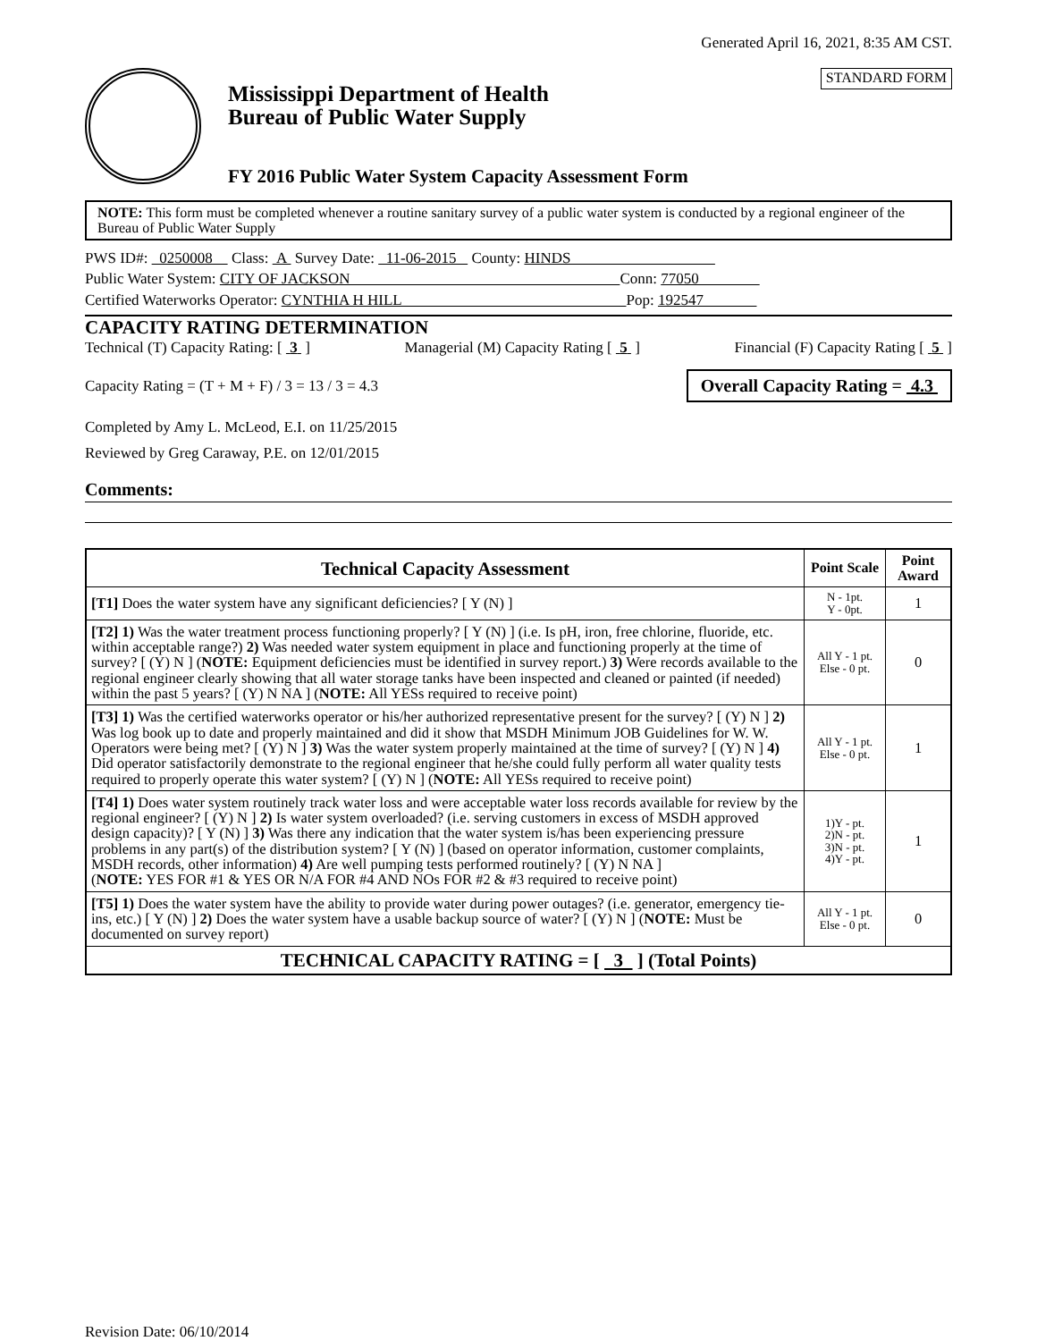Generated April 16, 2021, 8:35 AM CST.
Mississippi Department of Health
Bureau of Public Water Supply
FY 2016 Public Water System Capacity Assessment Form
STANDARD FORM
NOTE: This form must be completed whenever a routine sanitary survey of a public water system is conducted by a regional engineer of the Bureau of Public Water Supply
PWS ID#: 0250008 Class: A Survey Date: 11-06-2015 County: HINDS
Public Water System: CITY OF JACKSON Conn: 77050
Certified Waterworks Operator: CYNTHIA H HILL Pop: 192547
CAPACITY RATING DETERMINATION
Technical (T) Capacity Rating: [ 3 ] Managerial (M) Capacity Rating [ 5 ] Financial (F) Capacity Rating [ 5 ]
Capacity Rating = (T + M + F) / 3 = 13 / 3 = 4.3 Overall Capacity Rating = 4.3
Completed by Amy L. McLeod, E.I. on 11/25/2015
Reviewed by Greg Caraway, P.E. on 12/01/2015
Comments:
| Technical Capacity Assessment | Point Scale | Point Award |
| --- | --- | --- |
| [T1] Does the water system have any significant deficiencies? [ Y (N) ] | N - 1pt. Y - 0pt. | 1 |
| [T2] 1) Was the water treatment process functioning properly? [ Y (N) ] (i.e. Is pH, iron, free chlorine, fluoride, etc. within acceptable range?) 2) Was needed water system equipment in place and functioning properly at the time of survey? [ (Y) N ] ( NOTE: Equipment deficiencies must be identified in survey report.) 3) Were records available to the regional engineer clearly showing that all water storage tanks have been inspected and cleaned or painted (if needed) within the past 5 years? [ (Y) N NA ] ( NOTE: All YESs required to receive point) | All Y - 1 pt. Else - 0 pt. | 0 |
| [T3] 1) Was the certified waterworks operator or his/her authorized representative present for the survey? [ (Y) N ] 2) Was log book up to date and properly maintained and did it show that MSDH Minimum JOB Guidelines for W. W. Operators were being met? [ (Y) N ] 3) Was the water system properly maintained at the time of survey? [ (Y) N ] 4) Did operator satisfactorily demonstrate to the regional engineer that he/she could fully perform all water quality tests required to properly operate this water system? [ (Y) N ] ( NOTE: All YESs required to receive point) | All Y - 1 pt. Else - 0 pt. | 1 |
| [T4] 1) Does water system routinely track water loss and were acceptable water loss records available for review by the regional engineer? [ (Y) N ] 2) Is water system overloaded? (i.e. serving customers in excess of MSDH approved design capacity)? [ Y (N) ] 3) Was there any indication that the water system is/has been experiencing pressure problems in any part(s) of the distribution system? [ Y (N) ] (based on operator information, customer complaints, MSDH records, other information) 4) Are well pumping tests performed routinely? [ (Y) N NA ] ( NOTE: YES FOR #1 & YES OR N/A FOR #4 AND NOs FOR #2 & #3 required to receive point) | 1)Y - pt. 2)N - pt. 3)N - pt. 4)Y - pt. | 1 |
| [T5] 1) Does the water system have the ability to provide water during power outages? (i.e. generator, emergency tie-ins, etc.) [ Y (N) ] 2) Does the water system have a usable backup source of water? [ (Y) N ] ( NOTE: Must be documented on survey report) | All Y - 1 pt. Else - 0 pt. | 0 |
| TECHNICAL CAPACITY RATING = [ 3 ] (Total Points) | | |
Revision Date: 06/10/2014